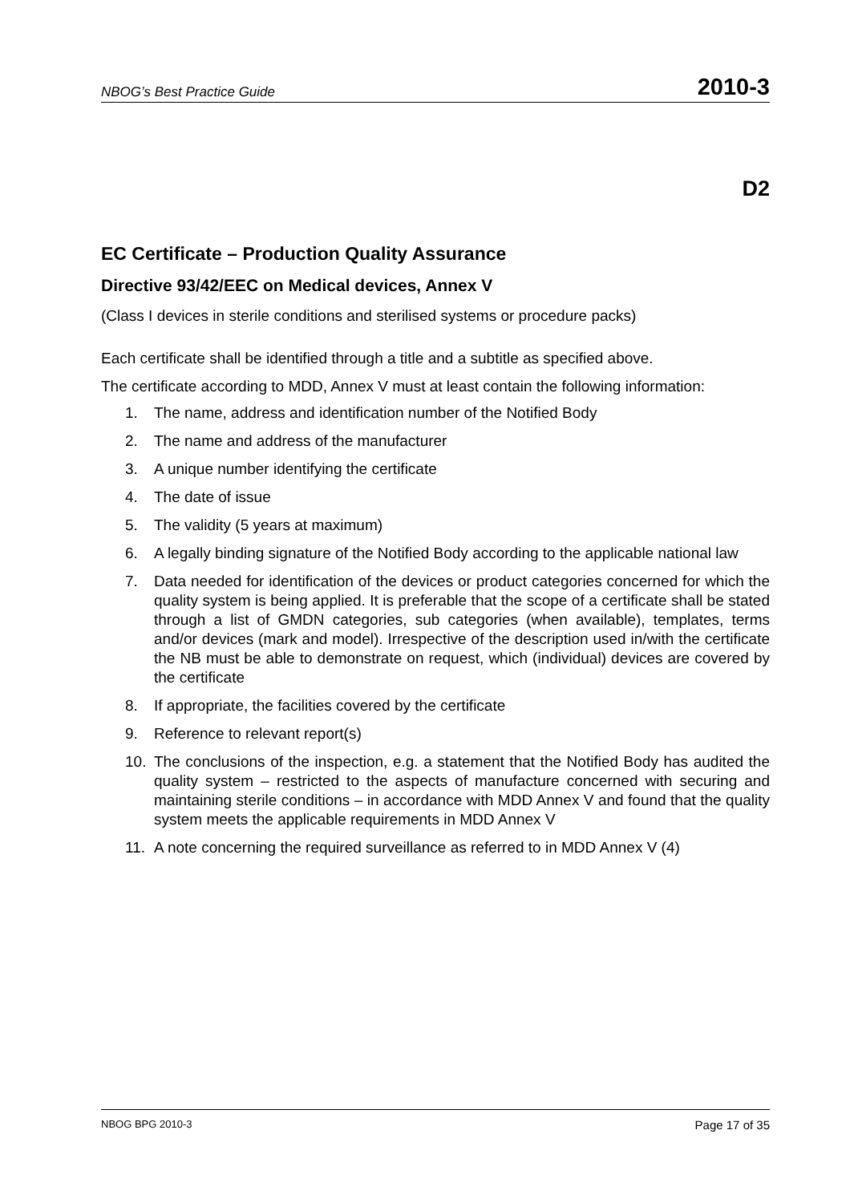NBOG’s Best Practice Guide 2010-3
D2
EC Certificate – Production Quality Assurance
Directive 93/42/EEC on Medical devices, Annex V
(Class I devices in sterile conditions and sterilised systems or procedure packs)
Each certificate shall be identified through a title and a subtitle as specified above.
The certificate according to MDD, Annex V must at least contain the following information:
1. The name, address and identification number of the Notified Body
2. The name and address of the manufacturer
3. A unique number identifying the certificate
4. The date of issue
5. The validity (5 years at maximum)
6. A legally binding signature of the Notified Body according to the applicable national law
7. Data needed for identification of the devices or product categories concerned for which the quality system is being applied. It is preferable that the scope of a certificate shall be stated through a list of GMDN categories, sub categories (when available), templates, terms and/or devices (mark and model). Irrespective of the description used in/with the certificate the NB must be able to demonstrate on request, which (individual) devices are covered by the certificate
8. If appropriate, the facilities covered by the certificate
9. Reference to relevant report(s)
10. The conclusions of the inspection, e.g. a statement that the Notified Body has audited the quality system – restricted to the aspects of manufacture concerned with securing and maintaining sterile conditions – in accordance with MDD Annex V and found that the quality system meets the applicable requirements in MDD Annex V
11. A note concerning the required surveillance as referred to in MDD Annex V (4)
NBOG BPG 2010-3 Page 17 of 35